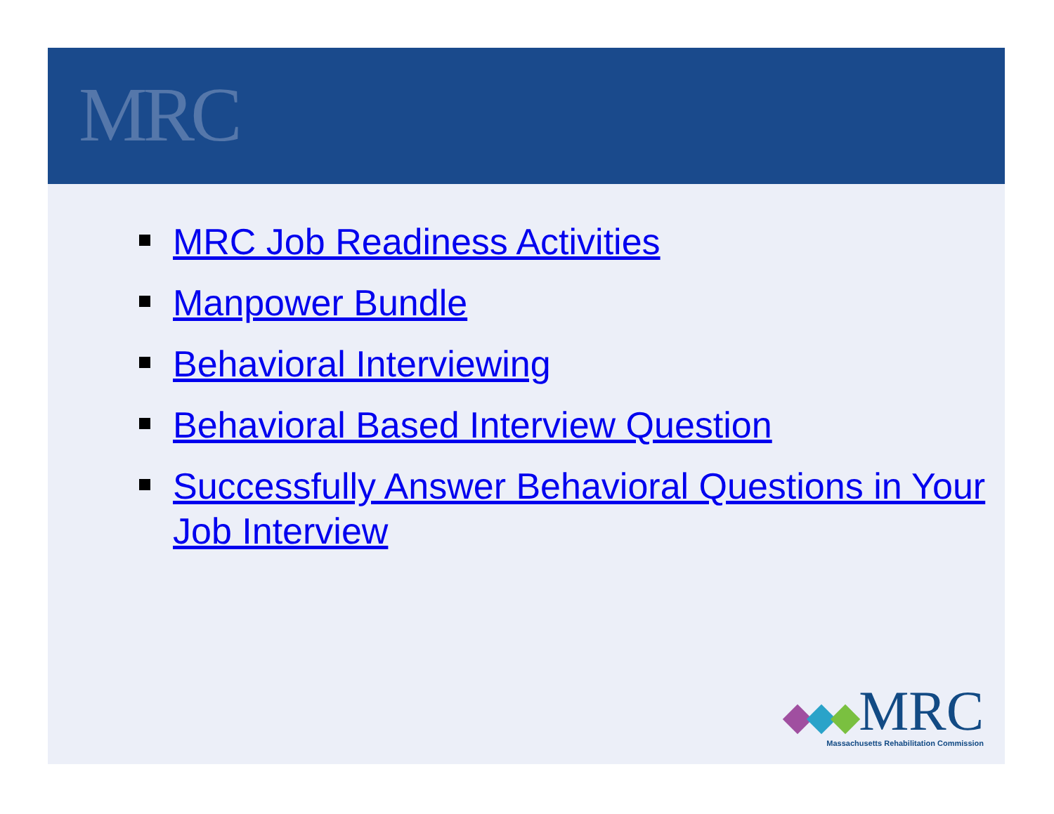MRC
MRC Job Readiness Activities
Manpower Bundle
Behavioral Interviewing
Behavioral Based Interview Question
Successfully Answer Behavioral Questions in Your Job Interview
MRC
Massachusetts Rehabilitation Commission